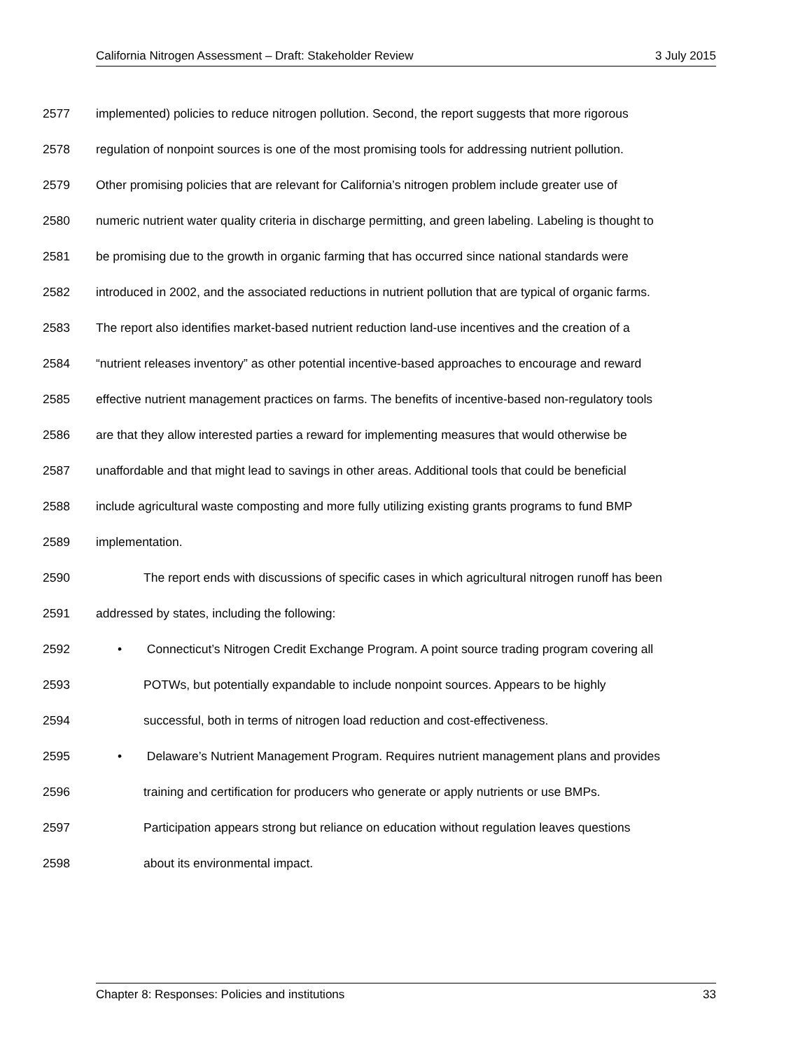California Nitrogen Assessment – Draft: Stakeholder Review 3 July 2015
2577 implemented) policies to reduce nitrogen pollution. Second, the report suggests that more rigorous
2578 regulation of nonpoint sources is one of the most promising tools for addressing nutrient pollution.
2579 Other promising policies that are relevant for California’s nitrogen problem include greater use of
2580 numeric nutrient water quality criteria in discharge permitting, and green labeling. Labeling is thought to
2581 be promising due to the growth in organic farming that has occurred since national standards were
2582 introduced in 2002, and the associated reductions in nutrient pollution that are typical of organic farms.
2583 The report also identifies market-based nutrient reduction land-use incentives and the creation of a
2584 “nutrient releases inventory” as other potential incentive-based approaches to encourage and reward
2585 effective nutrient management practices on farms. The benefits of incentive-based non-regulatory tools
2586 are that they allow interested parties a reward for implementing measures that would otherwise be
2587 unaffordable and that might lead to savings in other areas. Additional tools that could be beneficial
2588 include agricultural waste composting and more fully utilizing existing grants programs to fund BMP
2589 implementation.
2590 The report ends with discussions of specific cases in which agricultural nitrogen runoff has been
2591 addressed by states, including the following:
2592 • Connecticut’s Nitrogen Credit Exchange Program. A point source trading program covering all
2593 POTWs, but potentially expandable to include nonpoint sources. Appears to be highly
2594 successful, both in terms of nitrogen load reduction and cost-effectiveness.
2595 • Delaware’s Nutrient Management Program. Requires nutrient management plans and provides
2596 training and certification for producers who generate or apply nutrients or use BMPs.
2597 Participation appears strong but reliance on education without regulation leaves questions
2598 about its environmental impact.
Chapter 8: Responses: Policies and institutions 33